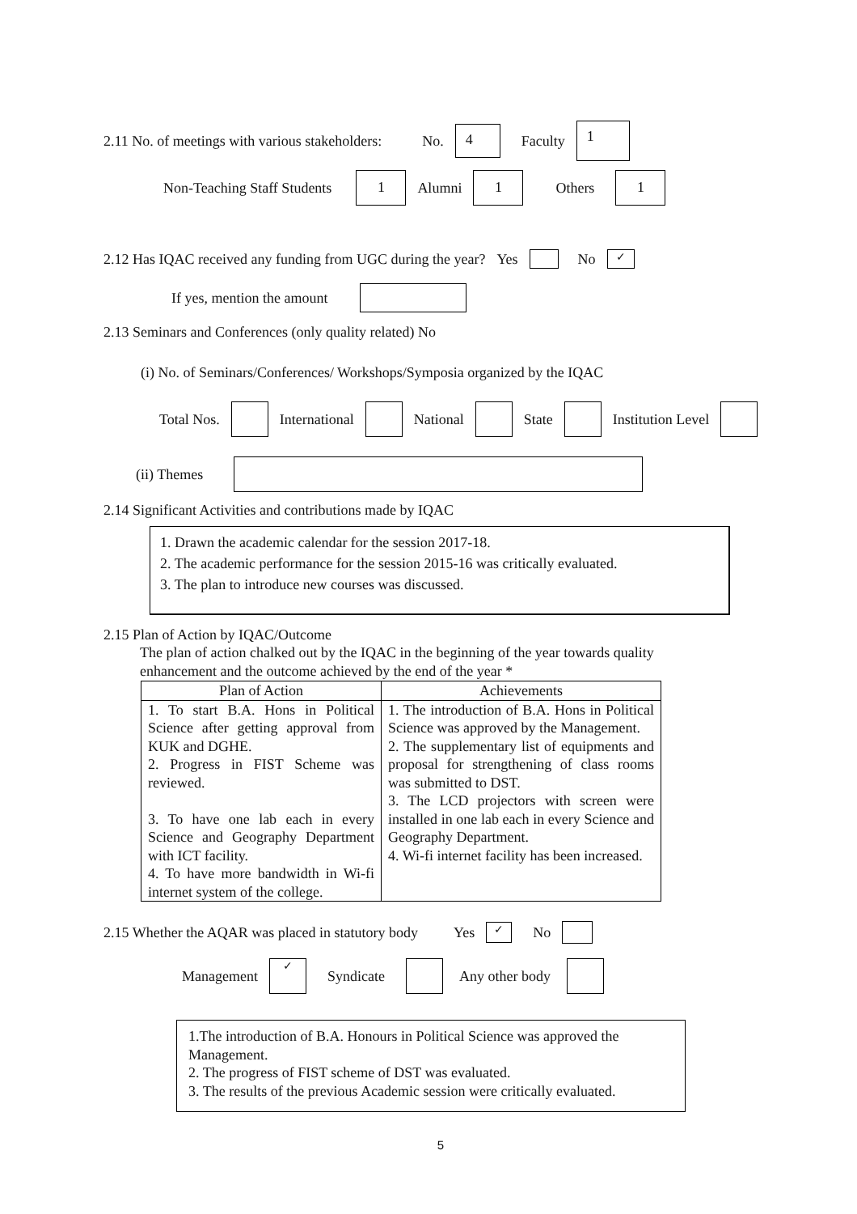2.11 No. of meetings with various stakeholders: No. 4 Faculty 1
Non-Teaching Staff Students 1 Alumni 1 Others 1
2.12 Has IQAC received any funding from UGC during the year? Yes No ✓
If yes, mention the amount
2.13 Seminars and Conferences (only quality related) No
(i) No. of Seminars/Conferences/ Workshops/Symposia organized by the IQAC
Total Nos. International National State Institution Level
(ii) Themes
2.14 Significant Activities and contributions made by IQAC
1. Drawn the academic calendar for the session 2017-18.
2. The academic performance for the session 2015-16 was critically evaluated.
3. The plan to introduce new courses was discussed.
2.15 Plan of Action by IQAC/Outcome
The plan of action chalked out by the IQAC in the beginning of the year towards quality
enhancement and the outcome achieved by the end of the year *
| Plan of Action | Achievements |
| --- | --- |
| 1. To start B.A. Hons in Political Science after getting approval from KUK and DGHE. 2. Progress in FIST Scheme was reviewed. 3. To have one lab each in every Science and Geography Department with ICT facility. 4. To have more bandwidth in Wi-fi internet system of the college. | 1. The introduction of B.A. Hons in Political Science was approved by the Management. 2. The supplementary list of equipments and proposal for strengthening of class rooms was submitted to DST. 3. The LCD projectors with screen were installed in one lab each in every Science and Geography Department. 4. Wi-fi internet facility has been increased. |
2.15 Whether the AQAR was placed in statutory body Yes ✓ No
Management ✓ Syndicate Any other body
1.The introduction of B.A. Honours in Political Science was approved the Management.
2. The progress of FIST scheme of DST was evaluated.
3. The results of the previous Academic session were critically evaluated.
5